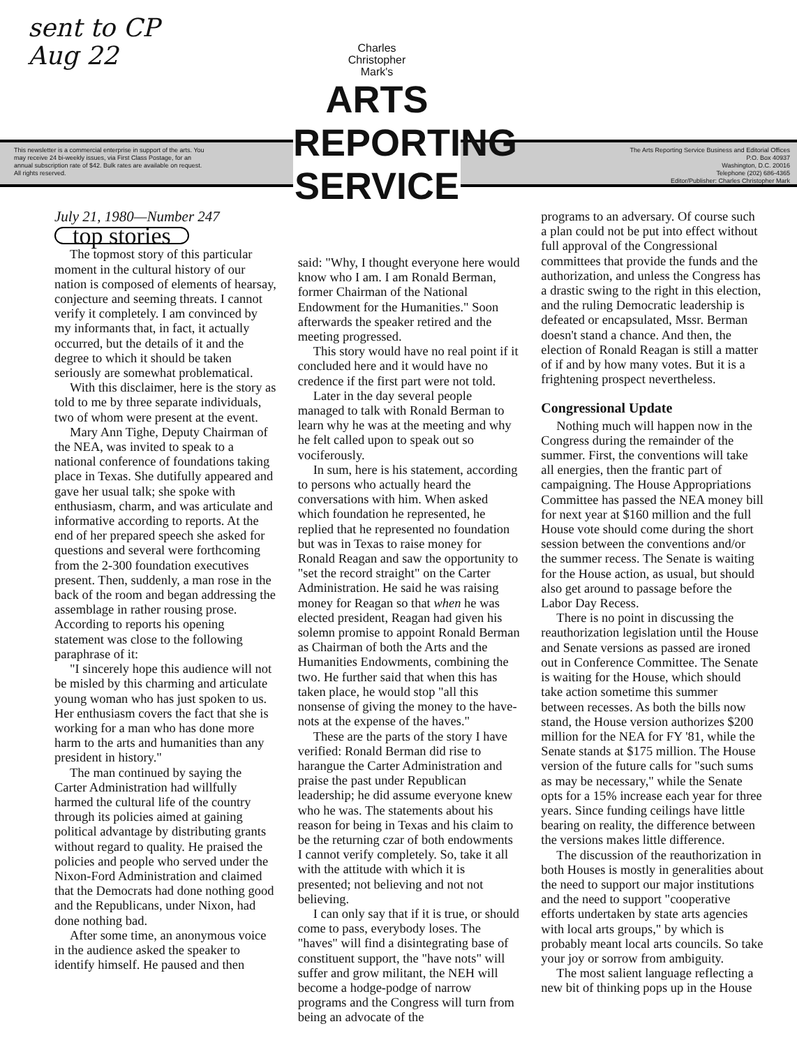sent to CP
Aug 22
This newsletter is a commercial enterprise in support of the arts. You may receive 24 bi-weekly issues, via First Class Postage, for an annual subscription rate of $42. Bulk rates are available on request. All rights reserved.
The Arts Reporting Service Business and Editorial Offices
P.O. Box 40937
Washington, D.C. 20016
Telephone (202) 686-4365
Editor/Publisher: Charles Christopher Mark
Charles
Christopher
Mark's
ARTS
REPORTING
SERVICE
July 21, 1980—Number 247
top stories
The topmost story of this particular moment in the cultural history of our nation is composed of elements of hearsay, conjecture and seeming threats. I cannot verify it completely. I am convinced by my informants that, in fact, it actually occurred, but the details of it and the degree to which it should be taken seriously are somewhat problematical.
With this disclaimer, here is the story as told to me by three separate individuals, two of whom were present at the event.
Mary Ann Tighe, Deputy Chairman of the NEA, was invited to speak to a national conference of foundations taking place in Texas. She dutifully appeared and gave her usual talk; she spoke with enthusiasm, charm, and was articulate and informative according to reports. At the end of her prepared speech she asked for questions and several were forthcoming from the 2-300 foundation executives present. Then, suddenly, a man rose in the back of the room and began addressing the assemblage in rather rousing prose. According to reports his opening statement was close to the following paraphrase of it:
"I sincerely hope this audience will not be misled by this charming and articulate young woman who has just spoken to us. Her enthusiasm covers the fact that she is working for a man who has done more harm to the arts and humanities than any president in history."
The man continued by saying the Carter Administration had willfully harmed the cultural life of the country through its policies aimed at gaining political advantage by distributing grants without regard to quality. He praised the policies and people who served under the Nixon-Ford Administration and claimed that the Democrats had done nothing good and the Republicans, under Nixon, had done nothing bad.
After some time, an anonymous voice in the audience asked the speaker to identify himself. He paused and then
said: "Why, I thought everyone here would know who I am. I am Ronald Berman, former Chairman of the National Endowment for the Humanities." Soon afterwards the speaker retired and the meeting progressed.
This story would have no real point if it concluded here and it would have no credence if the first part were not told.
Later in the day several people managed to talk with Ronald Berman to learn why he was at the meeting and why he felt called upon to speak out so vociferously.
In sum, here is his statement, according to persons who actually heard the conversations with him. When asked which foundation he represented, he replied that he represented no foundation but was in Texas to raise money for Ronald Reagan and saw the opportunity to "set the record straight" on the Carter Administration. He said he was raising money for Reagan so that when he was elected president, Reagan had given his solemn promise to appoint Ronald Berman as Chairman of both the Arts and the Humanities Endowments, combining the two. He further said that when this has taken place, he would stop "all this nonsense of giving the money to the have-nots at the expense of the haves."
These are the parts of the story I have verified: Ronald Berman did rise to harangue the Carter Administration and praise the past under Republican leadership; he did assume everyone knew who he was. The statements about his reason for being in Texas and his claim to be the returning czar of both endowments I cannot verify completely. So, take it all with the attitude with which it is presented; not believing and not not believing.
I can only say that if it is true, or should come to pass, everybody loses. The "haves" will find a disintegrating base of constituent support, the "have nots" will suffer and grow militant, the NEH will become a hodge-podge of narrow programs and the Congress will turn from being an advocate of the
programs to an adversary. Of course such a plan could not be put into effect without full approval of the Congressional committees that provide the funds and the authorization, and unless the Congress has a drastic swing to the right in this election, and the ruling Democratic leadership is defeated or encapsulated, Mssr. Berman doesn't stand a chance. And then, the election of Ronald Reagan is still a matter of if and by how many votes. But it is a frightening prospect nevertheless.
Congressional Update
Nothing much will happen now in the Congress during the remainder of the summer. First, the conventions will take all energies, then the frantic part of campaigning. The House Appropriations Committee has passed the NEA money bill for next year at $160 million and the full House vote should come during the short session between the conventions and/or the summer recess. The Senate is waiting for the House action, as usual, but should also get around to passage before the Labor Day Recess.
There is no point in discussing the reauthorization legislation until the House and Senate versions as passed are ironed out in Conference Committee. The Senate is waiting for the House, which should take action sometime this summer between recesses. As both the bills now stand, the House version authorizes $200 million for the NEA for FY '81, while the Senate stands at $175 million. The House version of the future calls for "such sums as may be necessary," while the Senate opts for a 15% increase each year for three years. Since funding ceilings have little bearing on reality, the difference between the versions makes little difference.
The discussion of the reauthorization in both Houses is mostly in generalities about the need to support our major institutions and the need to support "cooperative efforts undertaken by state arts agencies with local arts groups," by which is probably meant local arts councils. So take your joy or sorrow from ambiguity.
The most salient language reflecting a new bit of thinking pops up in the House